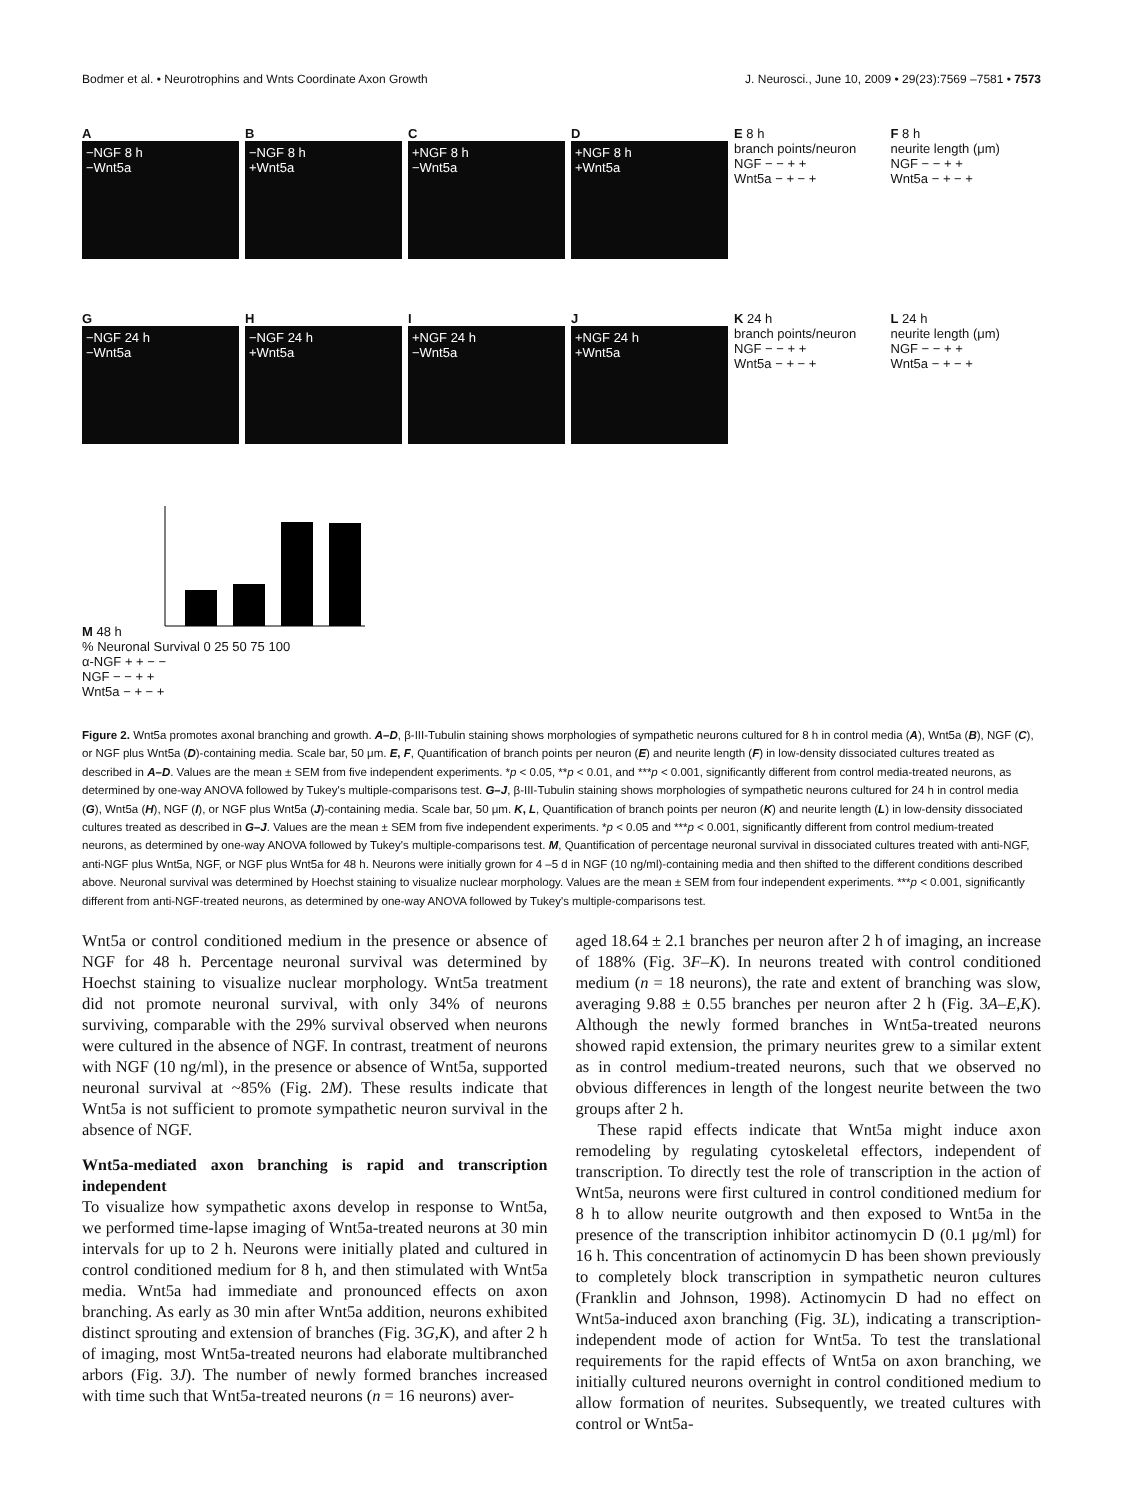Bodmer et al. • Neurotrophins and Wnts Coordinate Axon Growth J. Neurosci., June 10, 2009 • 29(23):7569 –7581 • 7573
A
−NGF 8 h
−Wnt5a
B
−NGF 8 h
+Wnt5a
C
+NGF 8 h
−Wnt5a
D
+NGF 8 h
+Wnt5a
E 8 h
branch points/neuron
NGF − − + +
Wnt5a − + − +
F 8 h
neurite length (μm)
NGF − − + +
Wnt5a − + − +
G
−NGF 24 h
−Wnt5a
H
−NGF 24 h
+Wnt5a
I
+NGF 24 h
−Wnt5a
J
+NGF 24 h
+Wnt5a
K 24 h
branch points/neuron
NGF − − + +
Wnt5a − + − +
L 24 h
neurite length (μm)
NGF − − + +
Wnt5a − + − +
M 48 h
% Neuronal Survival 0 25 50 75 100
α-NGF + + − −
NGF − − + +
Wnt5a − + − +
Figure 2. Wnt5a promotes axonal branching and growth. A–D, β-III-Tubulin staining shows morphologies of sympathetic neurons cultured for 8 h in control media (A), Wnt5a (B), NGF (C), or NGF plus Wnt5a (D)-containing media. Scale bar, 50 μm. E, F, Quantification of branch points per neuron (E) and neurite length (F) in low-density dissociated cultures treated as described in A–D. Values are the mean ± SEM from five independent experiments. *p < 0.05, **p < 0.01, and ***p < 0.001, significantly different from control media-treated neurons, as determined by one-way ANOVA followed by Tukey's multiple-comparisons test. G–J, β-III-Tubulin staining shows morphologies of sympathetic neurons cultured for 24 h in control media (G), Wnt5a (H), NGF (I), or NGF plus Wnt5a (J)-containing media. Scale bar, 50 μm. K, L, Quantification of branch points per neuron (K) and neurite length (L) in low-density dissociated cultures treated as described in G–J. Values are the mean ± SEM from five independent experiments. *p < 0.05 and ***p < 0.001, significantly different from control medium-treated neurons, as determined by one-way ANOVA followed by Tukey's multiple-comparisons test. M, Quantification of percentage neuronal survival in dissociated cultures treated with anti-NGF, anti-NGF plus Wnt5a, NGF, or NGF plus Wnt5a for 48 h. Neurons were initially grown for 4 –5 d in NGF (10 ng/ml)-containing media and then shifted to the different conditions described above. Neuronal survival was determined by Hoechst staining to visualize nuclear morphology. Values are the mean ± SEM from four independent experiments. ***p < 0.001, significantly different from anti-NGF-treated neurons, as determined by one-way ANOVA followed by Tukey's multiple-comparisons test.
Wnt5a or control conditioned medium in the presence or absence of NGF for 48 h. Percentage neuronal survival was determined by Hoechst staining to visualize nuclear morphology. Wnt5a treatment did not promote neuronal survival, with only 34% of neurons surviving, comparable with the 29% survival observed when neurons were cultured in the absence of NGF. In contrast, treatment of neurons with NGF (10 ng/ml), in the presence or absence of Wnt5a, supported neuronal survival at ~85% (Fig. 2M). These results indicate that Wnt5a is not sufficient to promote sympathetic neuron survival in the absence of NGF.
Wnt5a-mediated axon branching is rapid and transcription independent
To visualize how sympathetic axons develop in response to Wnt5a, we performed time-lapse imaging of Wnt5a-treated neurons at 30 min intervals for up to 2 h. Neurons were initially plated and cultured in control conditioned medium for 8 h, and then stimulated with Wnt5a media. Wnt5a had immediate and pronounced effects on axon branching. As early as 30 min after Wnt5a addition, neurons exhibited distinct sprouting and extension of branches (Fig. 3G,K), and after 2 h of imaging, most Wnt5a-treated neurons had elaborate multibranched arbors (Fig. 3J). The number of newly formed branches increased with time such that Wnt5a-treated neurons (n = 16 neurons) aver-
aged 18.64 ± 2.1 branches per neuron after 2 h of imaging, an increase of 188% (Fig. 3F–K). In neurons treated with control conditioned medium (n = 18 neurons), the rate and extent of branching was slow, averaging 9.88 ± 0.55 branches per neuron after 2 h (Fig. 3A–E,K). Although the newly formed branches in Wnt5a-treated neurons showed rapid extension, the primary neurites grew to a similar extent as in control medium-treated neurons, such that we observed no obvious differences in length of the longest neurite between the two groups after 2 h.
These rapid effects indicate that Wnt5a might induce axon remodeling by regulating cytoskeletal effectors, independent of transcription. To directly test the role of transcription in the action of Wnt5a, neurons were first cultured in control conditioned medium for 8 h to allow neurite outgrowth and then exposed to Wnt5a in the presence of the transcription inhibitor actinomycin D (0.1 μg/ml) for 16 h. This concentration of actinomycin D has been shown previously to completely block transcription in sympathetic neuron cultures (Franklin and Johnson, 1998). Actinomycin D had no effect on Wnt5a-induced axon branching (Fig. 3L), indicating a transcription-independent mode of action for Wnt5a. To test the translational requirements for the rapid effects of Wnt5a on axon branching, we initially cultured neurons overnight in control conditioned medium to allow formation of neurites. Subsequently, we treated cultures with control or Wnt5a-